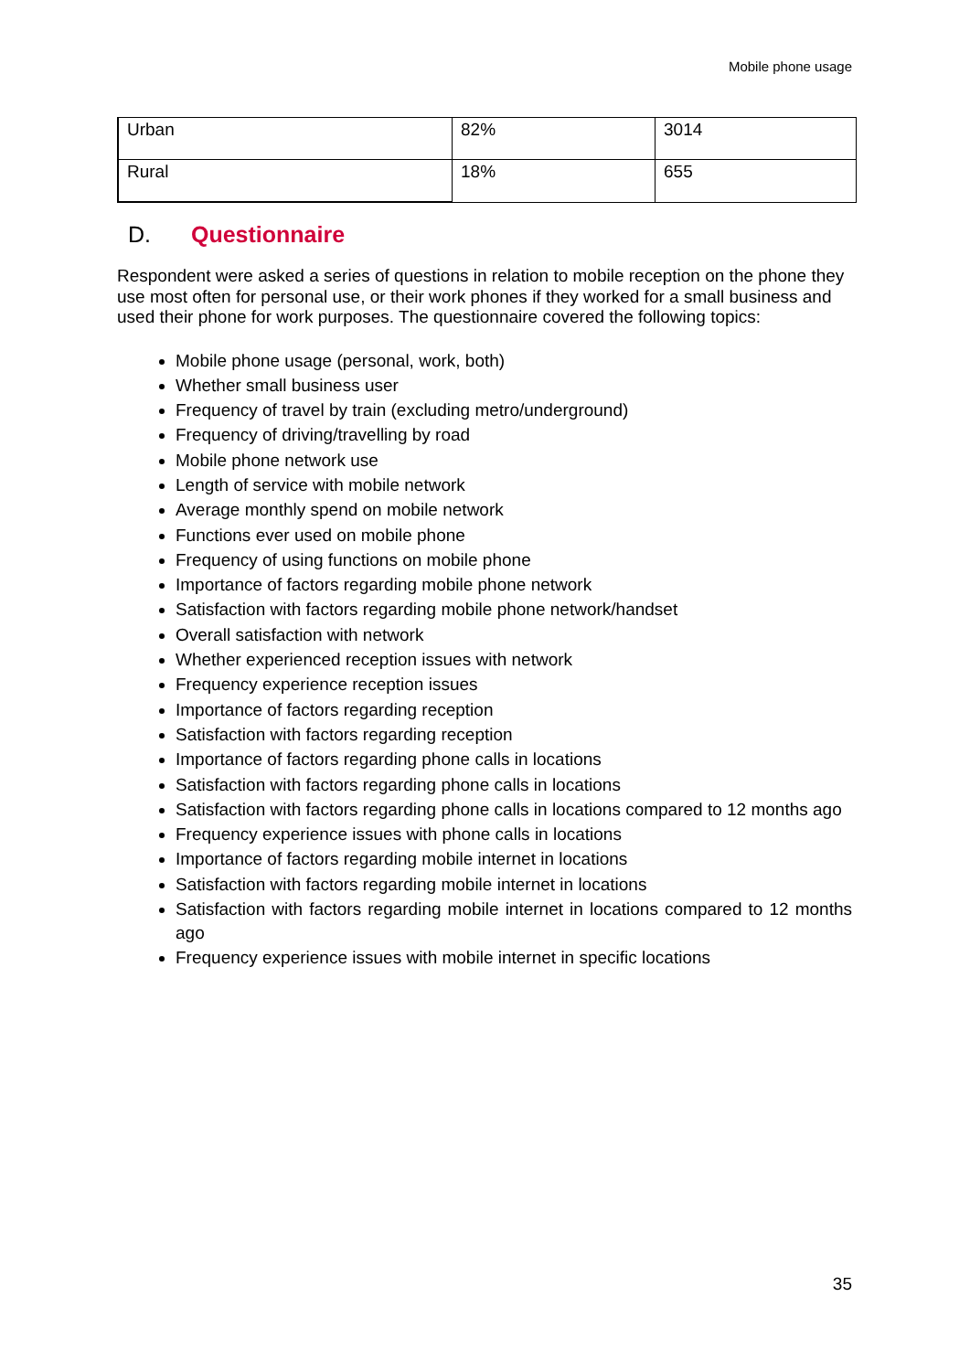Mobile phone usage
| Urban | 82% | 3014 |
| Rural | 18% | 655 |
D. Questionnaire
Respondent were asked a series of questions in relation to mobile reception on the phone they use most often for personal use, or their work phones if they worked for a small business and used their phone for work purposes. The questionnaire covered the following topics:
Mobile phone usage (personal, work, both)
Whether small business user
Frequency of travel by train (excluding metro/underground)
Frequency of driving/travelling by road
Mobile phone network use
Length of service with mobile network
Average monthly spend on mobile network
Functions ever used on mobile phone
Frequency of using functions on mobile phone
Importance of factors regarding mobile phone network
Satisfaction with factors regarding mobile phone network/handset
Overall satisfaction with network
Whether experienced reception issues with network
Frequency experience reception issues
Importance of factors regarding reception
Satisfaction with factors regarding reception
Importance of factors regarding phone calls in locations
Satisfaction with factors regarding phone calls in locations
Satisfaction with factors regarding phone calls in locations compared to 12 months ago
Frequency experience issues with phone calls in locations
Importance of factors regarding mobile internet in locations
Satisfaction with factors regarding mobile internet in locations
Satisfaction with factors regarding mobile internet in locations compared to 12 months ago
Frequency experience issues with mobile internet in specific locations
35